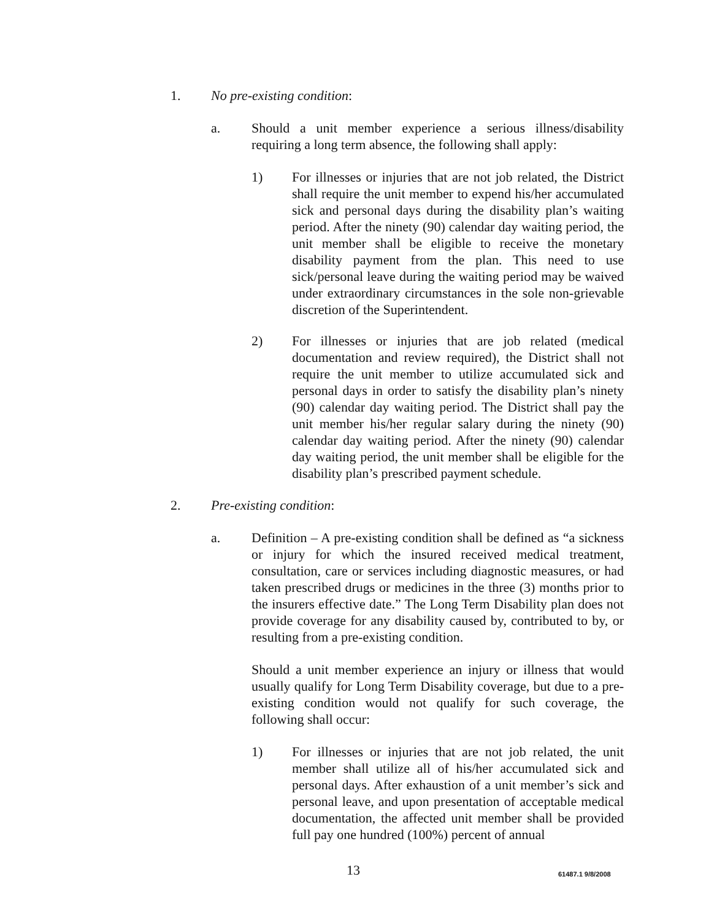1. No pre-existing condition:
a. Should a unit member experience a serious illness/disability requiring a long term absence, the following shall apply:
1) For illnesses or injuries that are not job related, the District shall require the unit member to expend his/her accumulated sick and personal days during the disability plan’s waiting period. After the ninety (90) calendar day waiting period, the unit member shall be eligible to receive the monetary disability payment from the plan. This need to use sick/personal leave during the waiting period may be waived under extraordinary circumstances in the sole non-grievable discretion of the Superintendent.
2) For illnesses or injuries that are job related (medical documentation and review required), the District shall not require the unit member to utilize accumulated sick and personal days in order to satisfy the disability plan’s ninety (90) calendar day waiting period. The District shall pay the unit member his/her regular salary during the ninety (90) calendar day waiting period. After the ninety (90) calendar day waiting period, the unit member shall be eligible for the disability plan’s prescribed payment schedule.
2. Pre-existing condition:
a. Definition – A pre-existing condition shall be defined as “a sickness or injury for which the insured received medical treatment, consultation, care or services including diagnostic measures, or had taken prescribed drugs or medicines in the three (3) months prior to the insurers effective date.” The Long Term Disability plan does not provide coverage for any disability caused by, contributed to by, or resulting from a pre-existing condition.
Should a unit member experience an injury or illness that would usually qualify for Long Term Disability coverage, but due to a pre-existing condition would not qualify for such coverage, the following shall occur:
1) For illnesses or injuries that are not job related, the unit member shall utilize all of his/her accumulated sick and personal days. After exhaustion of a unit member’s sick and personal leave, and upon presentation of acceptable medical documentation, the affected unit member shall be provided full pay one hundred (100%) percent of annual
13 61487.1 9/8/2008